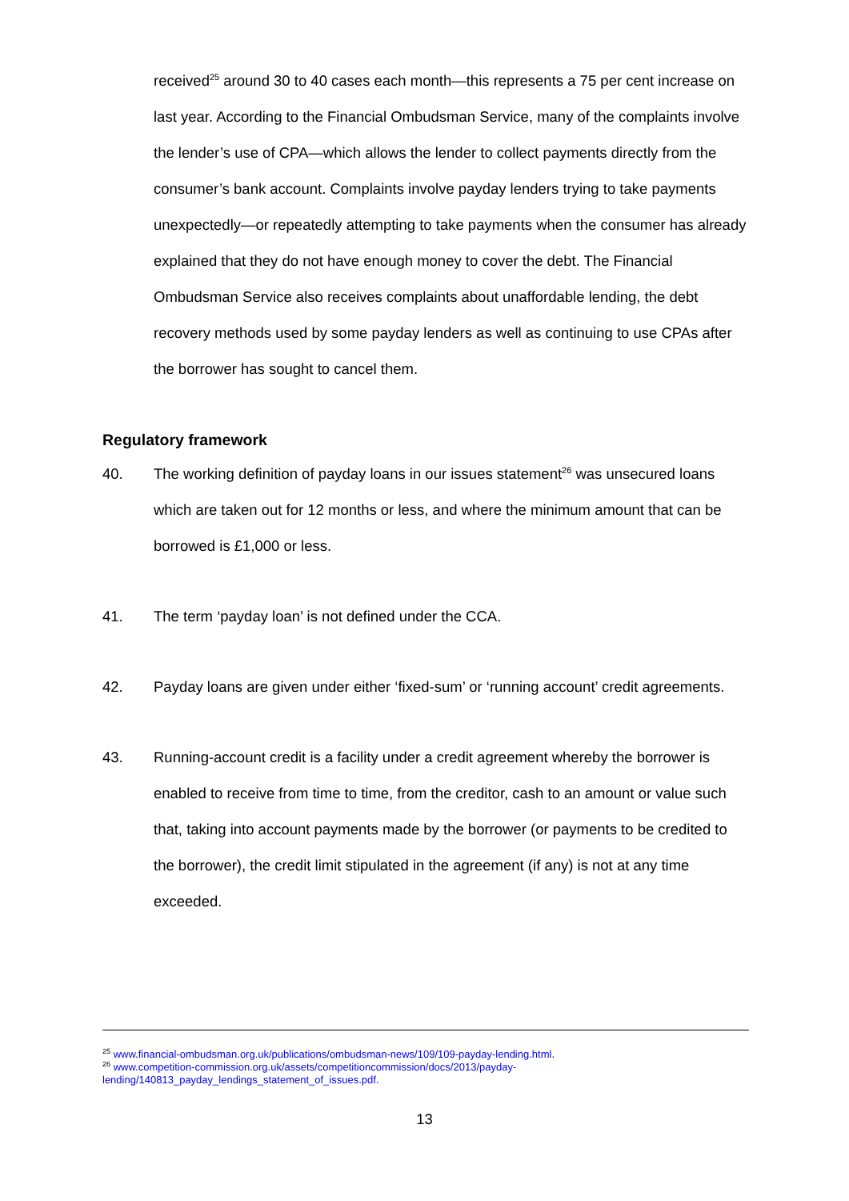received<sup>25</sup> around 30 to 40 cases each month—this represents a 75 per cent increase on last year. According to the Financial Ombudsman Service, many of the complaints involve the lender’s use of CPA—which allows the lender to collect payments directly from the consumer’s bank account. Complaints involve payday lenders trying to take payments unexpectedly—or repeatedly attempting to take payments when the consumer has already explained that they do not have enough money to cover the debt. The Financial Ombudsman Service also receives complaints about unaffordable lending, the debt recovery methods used by some payday lenders as well as continuing to use CPAs after the borrower has sought to cancel them.
Regulatory framework
40. The working definition of payday loans in our issues statement<sup>26</sup> was unsecured loans which are taken out for 12 months or less, and where the minimum amount that can be borrowed is £1,000 or less.
41. The term ‘payday loan’ is not defined under the CCA.
42. Payday loans are given under either ‘fixed-sum’ or ‘running account’ credit agreements.
43. Running-account credit is a facility under a credit agreement whereby the borrower is enabled to receive from time to time, from the creditor, cash to an amount or value such that, taking into account payments made by the borrower (or payments to be credited to the borrower), the credit limit stipulated in the agreement (if any) is not at any time exceeded.
<sup>25</sup> www.financial-ombudsman.org.uk/publications/ombudsman-news/109/109-payday-lending.html.
<sup>26</sup> www.competition-commission.org.uk/assets/competitioncommission/docs/2013/payday-
lending/140813_payday_lendings_statement_of_issues.pdf.
13